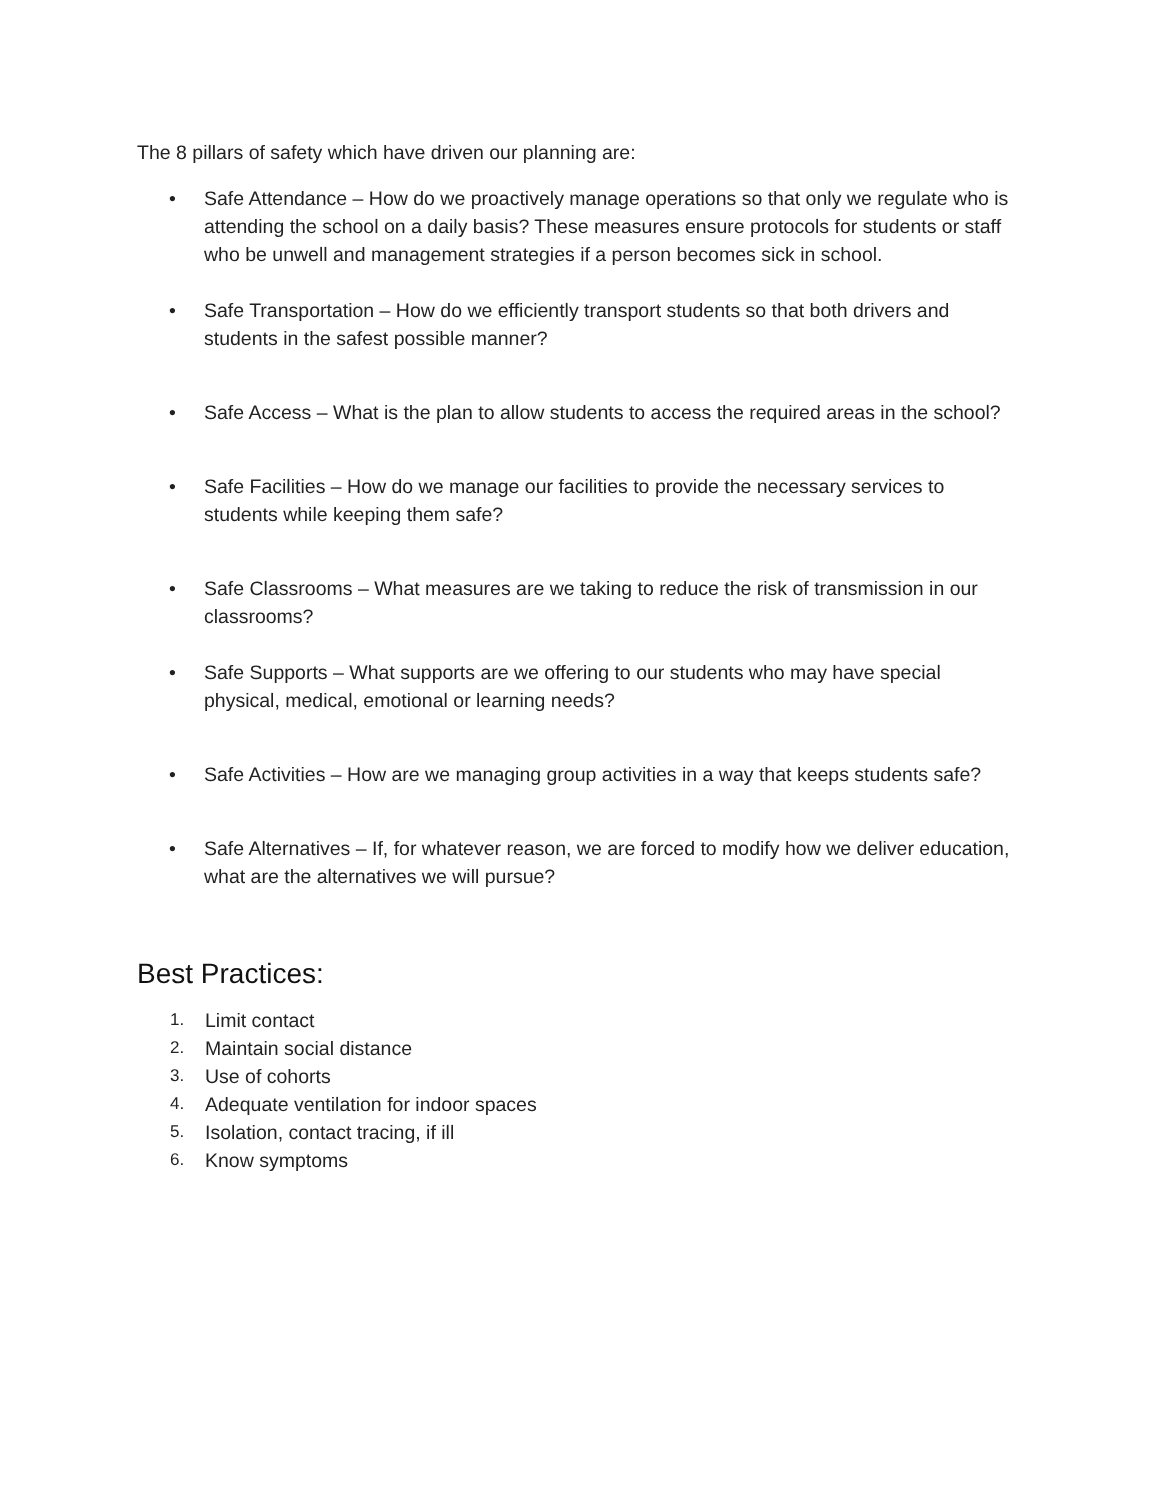The 8 pillars of safety which have driven our planning are:
• Safe Attendance – How do we proactively manage operations so that only we regulate who is attending the school on a daily basis? These measures ensure protocols for students or staff who be unwell and management strategies if a person becomes sick in school.
• Safe Transportation – How do we efficiently transport students so that both drivers and students in the safest possible manner?
• Safe Access – What is the plan to allow students to access the required areas in the school?
• Safe Facilities – How do we manage our facilities to provide the necessary services to students while keeping them safe?
• Safe Classrooms – What measures are we taking to reduce the risk of transmission in our classrooms?
• Safe Supports – What supports are we offering to our students who may have special physical, medical, emotional or learning needs?
• Safe Activities – How are we managing group activities in a way that keeps students safe?
• Safe Alternatives – If, for whatever reason, we are forced to modify how we deliver education, what are the alternatives we will pursue?
Best Practices:
1. Limit contact
2. Maintain social distance
3. Use of cohorts
4. Adequate ventilation for indoor spaces
5. Isolation, contact tracing, if ill
6. Know symptoms